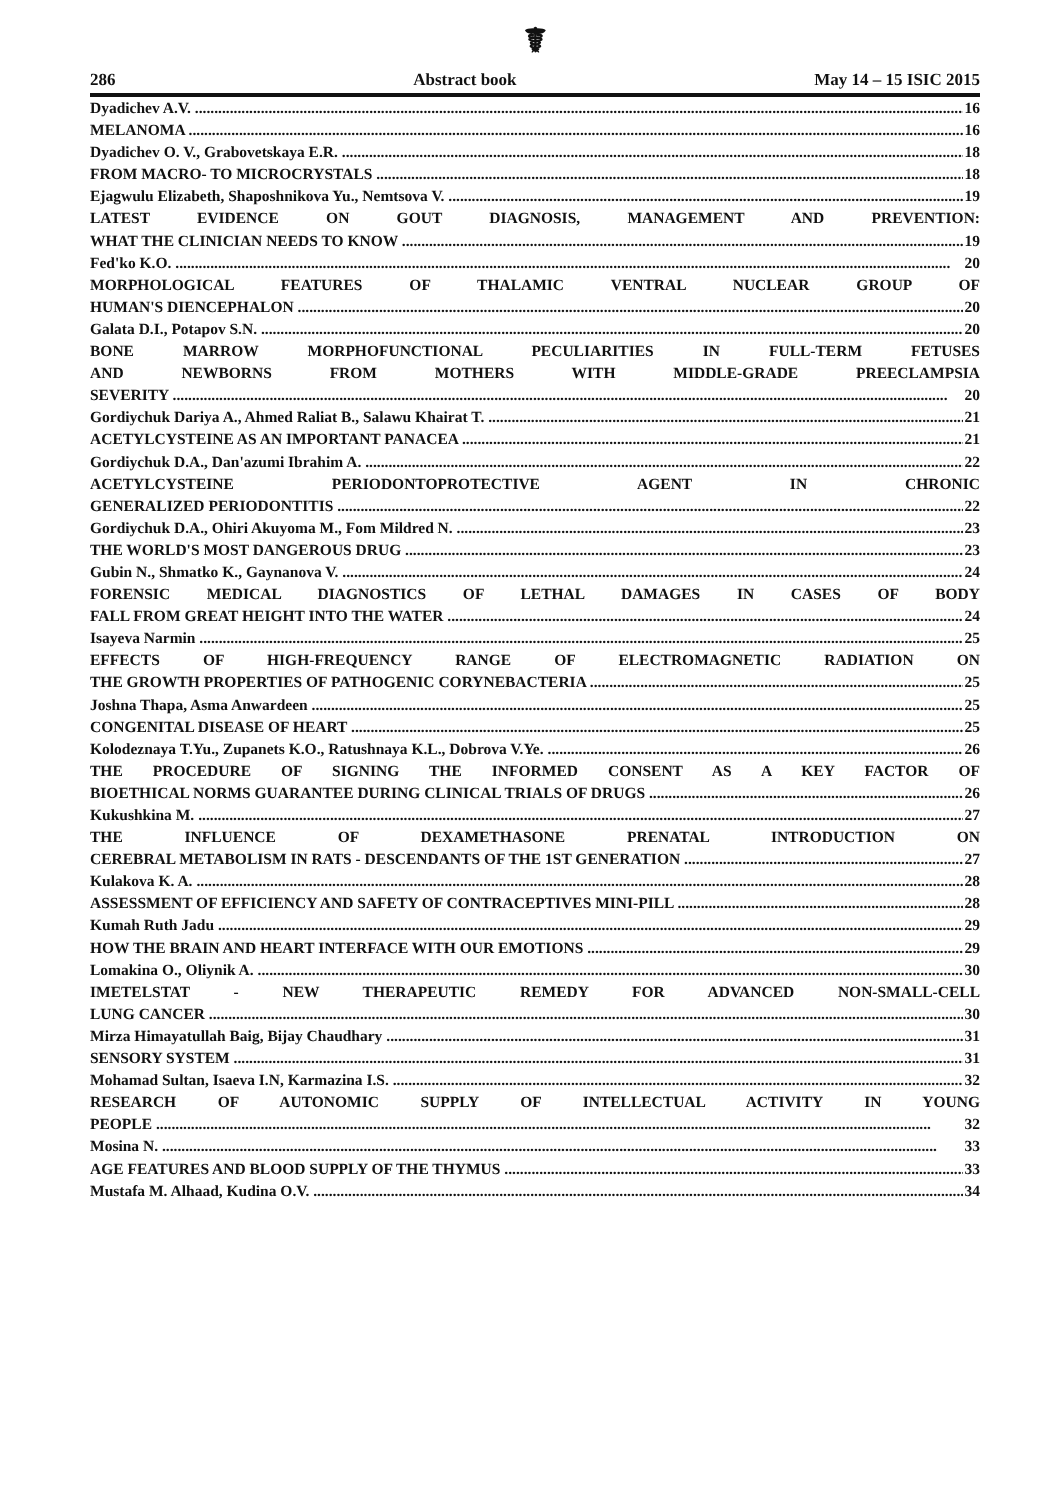☤
286 Abstract book May 14 – 15 ISIC 2015
Dyadichev A.V. 16
MELANOMA 16
Dyadichev O. V., Grabovetskaya E.R. 18
FROM MACRO- TO MICROCRYSTALS 18
Ejagwulu Elizabeth, Shaposhnikova Yu., Nemtsova V. 19
LATEST EVIDENCE ON GOUT DIAGNOSIS, MANAGEMENT AND PREVENTION:
WHAT THE CLINICIAN NEEDS TO KNOW 19
Fed'ko K.O. 20
MORPHOLOGICAL FEATURES OF THALAMIC VENTRAL NUCLEAR GROUP OF
HUMAN'S DIENCEPHALON 20
Galata D.I., Potapov S.N. 20
BONE MARROW MORPHOFUNCTIONAL PECULIARITIES IN FULL-TERM FETUSES
AND NEWBORNS FROM MOTHERS WITH MIDDLE-GRADE PREECLAMPSIA
SEVERITY 20
Gordiychuk Dariya A., Ahmed Raliat B., Salawu Khairat T. 21
ACETYLCYSTEINE AS AN IMPORTANT PANACEA 21
Gordiychuk D.A., Dan'azumi Ibrahim A. 22
ACETYLCYSTEINE PERIODONTOPROTECTIVE AGENT IN CHRONIC
GENERALIZED PERIODONTITIS 22
Gordiychuk D.A., Ohiri Akuyoma M., Fom Mildred N. 23
THE WORLD'S MOST DANGEROUS DRUG 23
Gubin N., Shmatko K., Gaynanova V. 24
FORENSIC MEDICAL DIAGNOSTICS OF LETHAL DAMAGES IN CASES OF BODY
FALL FROM GREAT HEIGHT INTO THE WATER 24
Isayeva Narmin 25
EFFECTS OF HIGH-FREQUENCY RANGE OF ELECTROMAGNETIC RADIATION ON
THE GROWTH PROPERTIES OF PATHOGENIC CORYNEBACTERIA 25
Joshna Thapa, Asma Anwardeen 25
CONGENITAL DISEASE OF HEART 25
Kolodeznaya T.Yu., Zupanets K.O., Ratushnaya K.L., Dobrova V.Ye. 26
THE PROCEDURE OF SIGNING THE INFORMED CONSENT AS A KEY FACTOR OF
BIOETHICAL NORMS GUARANTEE DURING CLINICAL TRIALS OF DRUGS 26
Kukushkina M. 27
THE INFLUENCE OF DEXAMETHASONE PRENATAL INTRODUCTION ON
CEREBRAL METABOLISM IN RATS - DESCENDANTS OF THE 1ST GENERATION 27
Kulakova K. A. 28
ASSESSMENT OF EFFICIENCY AND SAFETY OF CONTRACEPTIVES MINI-PILL 28
Kumah Ruth Jadu 29
HOW THE BRAIN AND HEART INTERFACE WITH OUR EMOTIONS 29
Lomakina O., Oliynik A. 30
IMETELSTAT - NEW THERAPEUTIC REMEDY FOR ADVANCED NON-SMALL-CELL
LUNG CANCER 30
Mirza Himayatullah Baig, Bijay Chaudhary 31
SENSORY SYSTEM 31
Mohamad Sultan, Isaeva I.N, Karmazina I.S. 32
RESEARCH OF AUTONOMIC SUPPLY OF INTELLECTUAL ACTIVITY IN YOUNG
PEOPLE 32
Mosina N. 33
AGE FEATURES AND BLOOD SUPPLY OF THE THYMUS 33
Mustafa M. Alhaad, Kudina O.V. 34